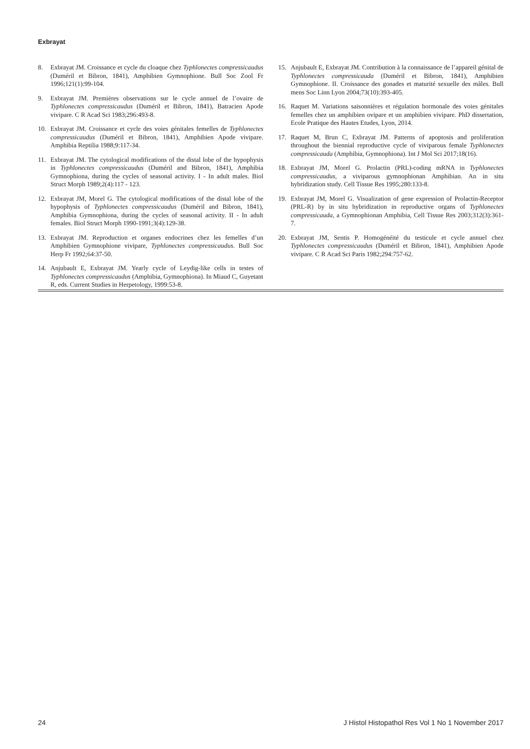Exbrayat
8. Exbrayat JM. Croissance et cycle du cloaque chez Typhlonectes compressicaudus (Duméril et Bibron, 1841), Amphibien Gymnophione. Bull Soc Zool Fr 1996;121(1):99-104.
9. Exbrayat JM. Premières observations sur le cycle annuel de l’ovaire de Typhlonectes compressicaudus (Duméril et Bibron, 1841), Batracien Apode vivipare. C R Acad Sci 1983;296:493-8.
10. Exbrayat JM. Croissance et cycle des voies génitales femelles de Typhlonectes compressicaudus (Duméril et Bibron, 1841), Amphibien Apode vivipare. Amphibia Reptilia 1988;9:117-34.
11. Exbrayat JM. The cytological modifications of the distal lobe of the hypophysis in Typhlonectes compressicaudus (Duméril and Bibron, 1841), Amphibia Gymnophiona, during the cycles of seasonal activity. I - In adult males. Biol Struct Morph 1989;2(4):117 - 123.
12. Exbrayat JM, Morel G. The cytological modifications of the distal lobe of the hypophysis of Typhlonectes compressicaudus (Duméril and Bibron, 1841), Amphibia Gymnophiona, during the cycles of seasonal activity. II - In adult females. Biol Struct Morph 1990-1991;3(4):129-38.
13. Exbrayat JM. Reproduction et organes endocrines chez les femelles d’un Amphibien Gymnophione vivipare, Typhlonectes compressicaudus. Bull Soc Herp Fr 1992;64:37-50.
14. Anjubault E, Exbrayat JM. Yearly cycle of Leydig-like cells in testes of Typhlonectes compressicaudus (Amphibia, Gymnophiona). In Miaud C, Guyetant R, eds. Current Studies in Herpetology, 1999:53-8.
15. Anjubault E, Exbrayat JM. Contribution à la connaissance de l’appareil génital de Typhlonectes compressicauda (Duméril et Bibron, 1841), Amphibien Gymnophione. II. Croissance des gonades et maturité sexuelle des mâles. Bull mens Soc Linn Lyon 2004;73(10):393-405.
16. Raquet M. Variations saisonnières et régulation hormonale des voies génitales femelles chez un amphibien ovipare et un amphibien vivipare. PhD dissertation, Ecole Pratique des Hautes Etudes, Lyon, 2014.
17. Raquet M, Brun C, Exbrayat JM. Patterns of apoptosis and proliferation throughout the biennial reproductive cycle of viviparous female Typhlonectes compressicauda (Amphibia, Gymnophiona). Int J Mol Sci 2017;18(16).
18. Exbrayat JM, Morel G. Prolactin (PRL)-coding mRNA in Typhlonectes compressicaudus, a viviparous gymnophionan Amphibian. An in situ hybridization study. Cell Tissue Res 1995;280:133-8.
19. Exbrayat JM, Morel G. Visualization of gene expression of Prolactin-Receptor (PRL-R) by in situ hybridization in reproductive organs of Typhlonectes compressicauda, a Gymnophionan Amphibia, Cell Tissue Res 2003;312(3):361-7.
20. Exbrayat JM, Sentis P. Homogénéité du testicule et cycle annuel chez Typhlonectes compressicaudus (Duméril et Bibron, 1841), Amphibien Apode vivipare. C R Acad Sci Paris 1982;294:757-62.
24 J Histol Histopathol Res Vol 1 No 1 November 2017